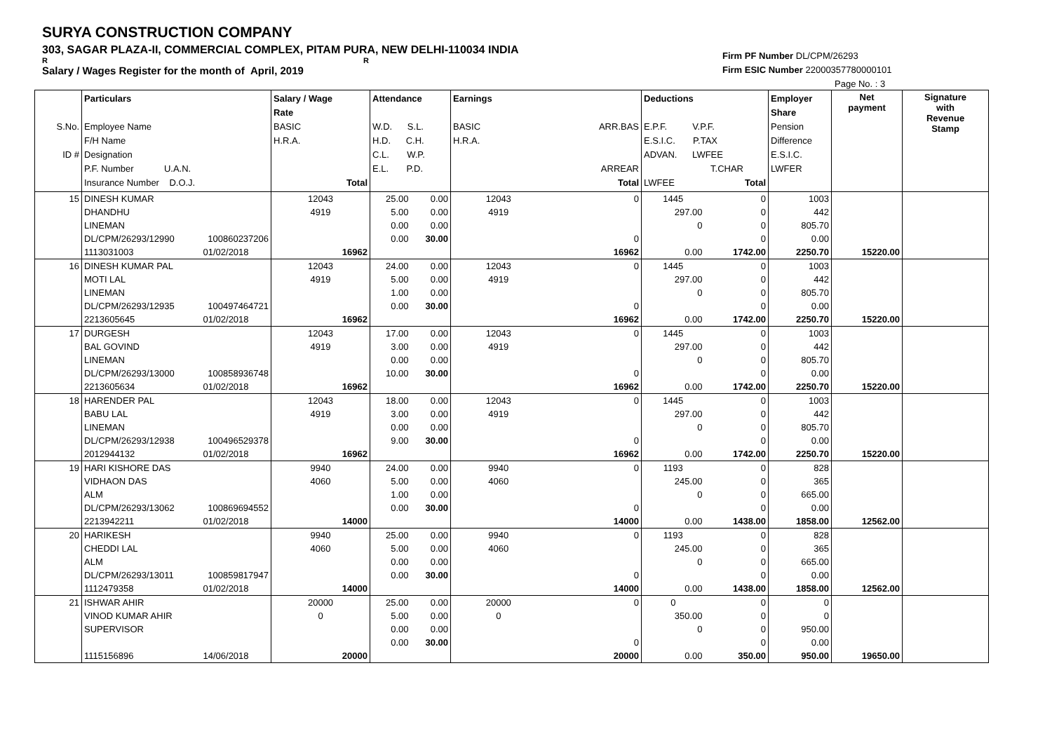SURYA CONSTRUCTION COMPANY
303, SAGAR PLAZA-II, COMMERCIAL COMPLEX, PITAM PURA, NEW DELHI-110034 INDIA
R R
Salary / Wages Register for the month of April, 2019
Firm PF Number DL/CPM/26293
Firm ESIC Number 22000357780000101
Page No. : 3
| S.No. ID # | Particulars Employee Name F/H Name Designation P.F. Number U.A.N. Insurance Number D.O.J. | | Salary / Wage Rate BASIC H.R.A. Total | Attendance W.D. S.L. H.D. C.H. C.L. W.P. E.L. P.D. | | Earnings BASIC ARR.BAS H.R.A. ARREAR Total | | Deductions E.P.F. V.P.F. E.S.I.C. P.TAX ADVAN. LWFEE T.CHAR LWFEE Total | | Employer Share Pension Difference E.S.I.C. LWFER | Net payment | Signature with Revenue Stamp |
| --- | --- | --- | --- | --- | --- | --- | --- | --- | --- | --- | --- | --- |
| 15 | DINESH KUMAR | | 12043 | 25.00 | 0.00 | 12043 | 0 | 1445 | 0 | 1003 | | |
| | DHANDHU | | 4919 | 5.00 | 0.00 | 4919 | | 297.00 | 0 | 442 | | |
| | LINEMAN | | | 0.00 | 0.00 | | | 0 | 0 | 805.70 | | |
| | DL/CPM/26293/12990 | 100860237206 | | 0.00 | 30.00 | | 0 | | 0 | 0.00 | | |
| | 1113031003 | 01/02/2018 | 16962 | | | | 16962 | 0.00 | 1742.00 | 2250.70 | 15220.00 | |
| 16 | DINESH KUMAR PAL | | 12043 | 24.00 | 0.00 | 12043 | 0 | 1445 | 0 | 1003 | | |
| | MOTI LAL | | 4919 | 5.00 | 0.00 | 4919 | | 297.00 | 0 | 442 | | |
| | LINEMAN | | | 1.00 | 0.00 | | | 0 | 0 | 805.70 | | |
| | DL/CPM/26293/12935 | 100497464721 | | 0.00 | 30.00 | | 0 | | 0 | 0.00 | | |
| | 2213605645 | 01/02/2018 | 16962 | | | | 16962 | 0.00 | 1742.00 | 2250.70 | 15220.00 | |
| 17 | DURGESH | | 12043 | 17.00 | 0.00 | 12043 | 0 | 1445 | 0 | 1003 | | |
| | BAL GOVIND | | 4919 | 3.00 | 0.00 | 4919 | | 297.00 | 0 | 442 | | |
| | LINEMAN | | | 0.00 | 0.00 | | | 0 | 0 | 805.70 | | |
| | DL/CPM/26293/13000 | 100858936748 | | 10.00 | 30.00 | | 0 | | 0 | 0.00 | | |
| | 2213605634 | 01/02/2018 | 16962 | | | | 16962 | 0.00 | 1742.00 | 2250.70 | 15220.00 | |
| 18 | HARENDER PAL | | 12043 | 18.00 | 0.00 | 12043 | 0 | 1445 | 0 | 1003 | | |
| | BABU LAL | | 4919 | 3.00 | 0.00 | 4919 | | 297.00 | 0 | 442 | | |
| | LINEMAN | | | 0.00 | 0.00 | | | 0 | 0 | 805.70 | | |
| | DL/CPM/26293/12938 | 100496529378 | | 9.00 | 30.00 | | 0 | | 0 | 0.00 | | |
| | 2012944132 | 01/02/2018 | 16962 | | | | 16962 | 0.00 | 1742.00 | 2250.70 | 15220.00 | |
| 19 | HARI KISHORE DAS | | 9940 | 24.00 | 0.00 | 9940 | 0 | 1193 | 0 | 828 | | |
| | VIDHAON DAS | | 4060 | 5.00 | 0.00 | 4060 | | 245.00 | 0 | 365 | | |
| | ALM | | | 1.00 | 0.00 | | | 0 | 0 | 665.00 | | |
| | DL/CPM/26293/13062 | 100869694552 | | 0.00 | 30.00 | | 0 | | 0 | 0.00 | | |
| | 2213942211 | 01/02/2018 | 14000 | | | | 14000 | 0.00 | 1438.00 | 1858.00 | 12562.00 | |
| 20 | HARIKESH | | 9940 | 25.00 | 0.00 | 9940 | 0 | 1193 | 0 | 828 | | |
| | CHEDDI LAL | | 4060 | 5.00 | 0.00 | 4060 | | 245.00 | 0 | 365 | | |
| | ALM | | | 0.00 | 0.00 | | | 0 | 0 | 665.00 | | |
| | DL/CPM/26293/13011 | 100859817947 | | 0.00 | 30.00 | | 0 | | 0 | 0.00 | | |
| | 1112479358 | 01/02/2018 | 14000 | | | | 14000 | 0.00 | 1438.00 | 1858.00 | 12562.00 | |
| 21 | ISHWAR AHIR | | 20000 | 25.00 | 0.00 | 20000 | 0 | 0 | 0 | 0 | | |
| | VINOD KUMAR AHIR | | 0 | 5.00 | 0.00 | 0 | | 350.00 | 0 | 0 | | |
| | SUPERVISOR | | | 0.00 | 0.00 | | | 0 | 0 | 950.00 | | |
| | | | | 0.00 | 30.00 | | 0 | | 0 | 0.00 | | |
| | 1115156896 | 14/06/2018 | 20000 | | | | 20000 | 0.00 | 350.00 | 950.00 | 19650.00 | |